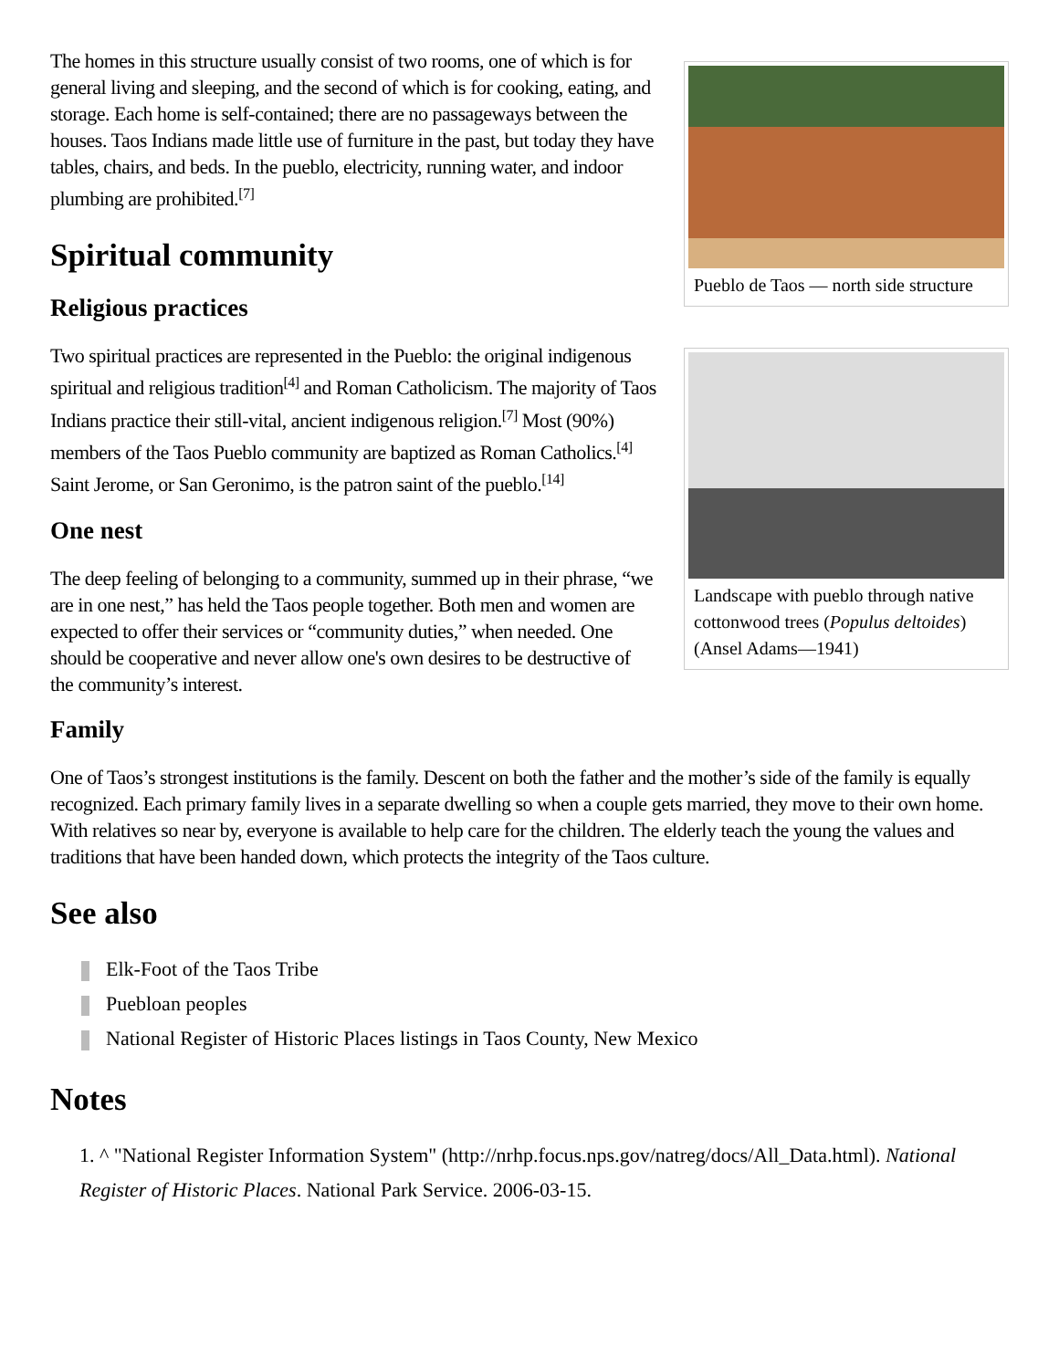Pueblo de Taos — north side structure
The homes in this structure usually consist of two rooms, one of which is for general living and sleeping, and the second of which is for cooking, eating, and storage. Each home is self-contained; there are no passageways between the houses. Taos Indians made little use of furniture in the past, but today they have tables, chairs, and beds. In the pueblo, electricity, running water, and indoor plumbing are prohibited.<sup>[7]</sup>
Spiritual community
Landscape with pueblo through native cottonwood trees (Populus deltoides) (Ansel Adams—1941)
Religious practices
Two spiritual practices are represented in the Pueblo: the original indigenous spiritual and religious tradition<sup>[4]</sup> and Roman Catholicism. The majority of Taos Indians practice their still-vital, ancient indigenous religion.<sup>[7]</sup> Most (90%) members of the Taos Pueblo community are baptized as Roman Catholics.<sup>[4]</sup> Saint Jerome, or San Geronimo, is the patron saint of the pueblo.<sup>[14]</sup>
One nest
The deep feeling of belonging to a community, summed up in their phrase, “we are in one nest,” has held the Taos people together. Both men and women are expected to offer their services or “community duties,” when needed. One should be cooperative and never allow one's own desires to be destructive of the community’s interest.
Family
One of Taos’s strongest institutions is the family. Descent on both the father and the mother’s side of the family is equally recognized. Each primary family lives in a separate dwelling so when a couple gets married, they move to their own home. With relatives so near by, everyone is available to help care for the children. The elderly teach the young the values and traditions that have been handed down, which protects the integrity of the Taos culture.
See also
Elk-Foot of the Taos Tribe
Puebloan peoples
National Register of Historic Places listings in Taos County, New Mexico
Notes
1. ^ "National Register Information System" (http://nrhp.focus.nps.gov/natreg/docs/All_Data.html). National Register of Historic Places. National Park Service. 2006-03-15.